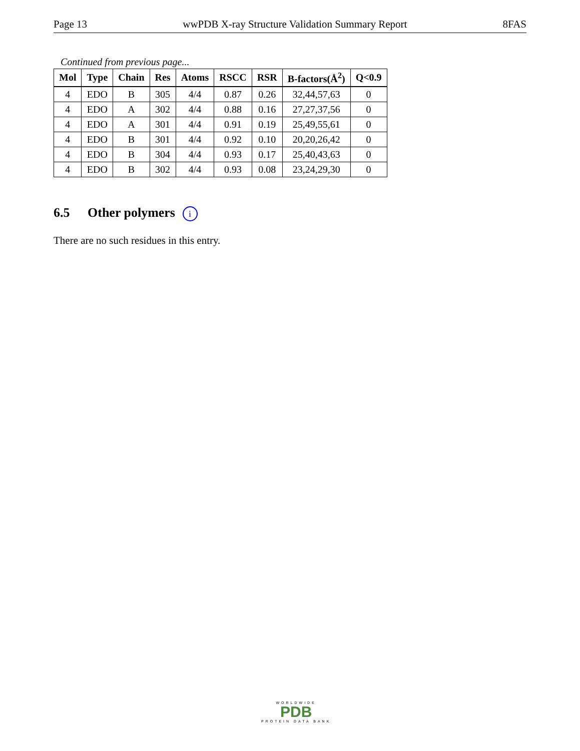Page 13 wwPDB X-ray Structure Validation Summary Report 8FAS
Continued from previous page...
| Mol | Type | Chain | Res | Atoms | RSCC | RSR | B-factors(Å<sup>2</sup>) | Q<0.9 |
| --- | --- | --- | --- | --- | --- | --- | --- | --- |
| 4 | EDO | B | 305 | 4/4 | 0.87 | 0.26 | 32,44,57,63 | 0 |
| 4 | EDO | A | 302 | 4/4 | 0.88 | 0.16 | 27,27,37,56 | 0 |
| 4 | EDO | A | 301 | 4/4 | 0.91 | 0.19 | 25,49,55,61 | 0 |
| 4 | EDO | B | 301 | 4/4 | 0.92 | 0.10 | 20,20,26,42 | 0 |
| 4 | EDO | B | 304 | 4/4 | 0.93 | 0.17 | 25,40,43,63 | 0 |
| 4 | EDO | B | 302 | 4/4 | 0.93 | 0.08 | 23,24,29,30 | 0 |
6.5 Other polymers i
There are no such residues in this entry.
WORLDWIDE
PDB
PROTEIN DATA BANK